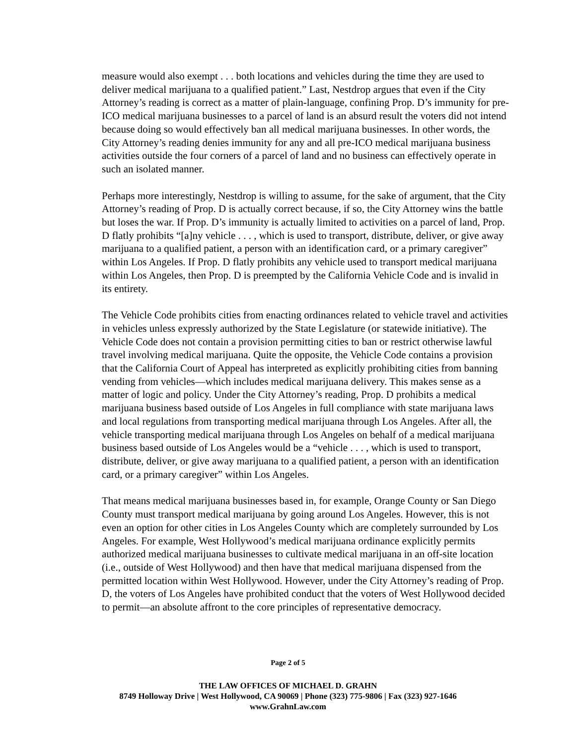measure would also exempt . . . both locations and vehicles during the time they are used to deliver medical marijuana to a qualified patient.” Last, Nestdrop argues that even if the City Attorney’s reading is correct as a matter of plain-language, confining Prop. D’s immunity for pre-ICO medical marijuana businesses to a parcel of land is an absurd result the voters did not intend because doing so would effectively ban all medical marijuana businesses. In other words, the City Attorney’s reading denies immunity for any and all pre-ICO medical marijuana business activities outside the four corners of a parcel of land and no business can effectively operate in such an isolated manner.
Perhaps more interestingly, Nestdrop is willing to assume, for the sake of argument, that the City Attorney’s reading of Prop. D is actually correct because, if so, the City Attorney wins the battle but loses the war. If Prop. D’s immunity is actually limited to activities on a parcel of land, Prop. D flatly prohibits “[a]ny vehicle . . . , which is used to transport, distribute, deliver, or give away marijuana to a qualified patient, a person with an identification card, or a primary caregiver” within Los Angeles. If Prop. D flatly prohibits any vehicle used to transport medical marijuana within Los Angeles, then Prop. D is preempted by the California Vehicle Code and is invalid in its entirety.
The Vehicle Code prohibits cities from enacting ordinances related to vehicle travel and activities in vehicles unless expressly authorized by the State Legislature (or statewide initiative). The Vehicle Code does not contain a provision permitting cities to ban or restrict otherwise lawful travel involving medical marijuana. Quite the opposite, the Vehicle Code contains a provision that the California Court of Appeal has interpreted as explicitly prohibiting cities from banning vending from vehicles—which includes medical marijuana delivery. This makes sense as a matter of logic and policy. Under the City Attorney’s reading, Prop. D prohibits a medical marijuana business based outside of Los Angeles in full compliance with state marijuana laws and local regulations from transporting medical marijuana through Los Angeles. After all, the vehicle transporting medical marijuana through Los Angeles on behalf of a medical marijuana business based outside of Los Angeles would be a “vehicle . . . , which is used to transport, distribute, deliver, or give away marijuana to a qualified patient, a person with an identification card, or a primary caregiver” within Los Angeles.
That means medical marijuana businesses based in, for example, Orange County or San Diego County must transport medical marijuana by going around Los Angeles. However, this is not even an option for other cities in Los Angeles County which are completely surrounded by Los Angeles. For example, West Hollywood’s medical marijuana ordinance explicitly permits authorized medical marijuana businesses to cultivate medical marijuana in an off-site location (i.e., outside of West Hollywood) and then have that medical marijuana dispensed from the permitted location within West Hollywood. However, under the City Attorney’s reading of Prop. D, the voters of Los Angeles have prohibited conduct that the voters of West Hollywood decided to permit—an absolute affront to the core principles of representative democracy.
Page 2 of 5
THE LAW OFFICES OF MICHAEL D. GRAHN
8749 Holloway Drive | West Hollywood, CA 90069 | Phone (323) 775-9806 | Fax (323) 927-1646
www.GrahnLaw.com